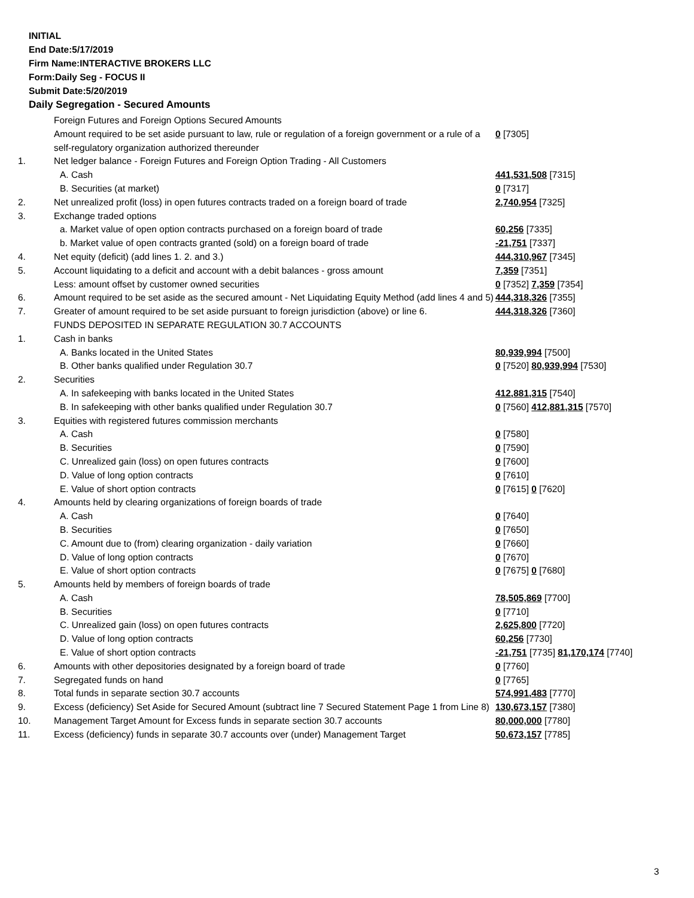INITIAL
End Date:5/17/2019
Firm Name:INTERACTIVE BROKERS LLC
Form:Daily Seg - FOCUS II
Submit Date:5/20/2019
Daily Segregation - Secured Amounts
| | Foreign Futures and Foreign Options Secured Amounts | |
| | Amount required to be set aside pursuant to law, rule or regulation of a foreign government or a rule of a self-regulatory organization authorized thereunder | 0 [7305] |
| 1. | Net ledger balance - Foreign Futures and Foreign Option Trading - All Customers | |
| | A. Cash | 441,531,508 [7315] |
| | B. Securities (at market) | 0 [7317] |
| 2. | Net unrealized profit (loss) in open futures contracts traded on a foreign board of trade | 2,740,954 [7325] |
| 3. | Exchange traded options | |
| | a. Market value of open option contracts purchased on a foreign board of trade | 60,256 [7335] |
| | b. Market value of open contracts granted (sold) on a foreign board of trade | -21,751 [7337] |
| 4. | Net equity (deficit) (add lines 1. 2. and 3.) | 444,310,967 [7345] |
| 5. | Account liquidating to a deficit and account with a debit balances - gross amount | 7,359 [7351] |
| | Less: amount offset by customer owned securities | 0 [7352] 7,359 [7354] |
| 6. | Amount required to be set aside as the secured amount - Net Liquidating Equity Method (add lines 4 and 5) | 444,318,326 [7355] |
| 7. | Greater of amount required to be set aside pursuant to foreign jurisdiction (above) or line 6. | 444,318,326 [7360] |
| | FUNDS DEPOSITED IN SEPARATE REGULATION 30.7 ACCOUNTS | |
| 1. | Cash in banks | |
| | A. Banks located in the United States | 80,939,994 [7500] |
| | B. Other banks qualified under Regulation 30.7 | 0 [7520] 80,939,994 [7530] |
| 2. | Securities | |
| | A. In safekeeping with banks located in the United States | 412,881,315 [7540] |
| | B. In safekeeping with other banks qualified under Regulation 30.7 | 0 [7560] 412,881,315 [7570] |
| 3. | Equities with registered futures commission merchants | |
| | A. Cash | 0 [7580] |
| | B. Securities | 0 [7590] |
| | C. Unrealized gain (loss) on open futures contracts | 0 [7600] |
| | D. Value of long option contracts | 0 [7610] |
| | E. Value of short option contracts | 0 [7615] 0 [7620] |
| 4. | Amounts held by clearing organizations of foreign boards of trade | |
| | A. Cash | 0 [7640] |
| | B. Securities | 0 [7650] |
| | C. Amount due to (from) clearing organization - daily variation | 0 [7660] |
| | D. Value of long option contracts | 0 [7670] |
| | E. Value of short option contracts | 0 [7675] 0 [7680] |
| 5. | Amounts held by members of foreign boards of trade | |
| | A. Cash | 78,505,869 [7700] |
| | B. Securities | 0 [7710] |
| | C. Unrealized gain (loss) on open futures contracts | 2,625,800 [7720] |
| | D. Value of long option contracts | 60,256 [7730] |
| | E. Value of short option contracts | -21,751 [7735] 81,170,174 [7740] |
| 6. | Amounts with other depositories designated by a foreign board of trade | 0 [7760] |
| 7. | Segregated funds on hand | 0 [7765] |
| 8. | Total funds in separate section 30.7 accounts | 574,991,483 [7770] |
| 9. | Excess (deficiency) Set Aside for Secured Amount (subtract line 7 Secured Statement Page 1 from Line 8) | 130,673,157 [7380] |
| 10. | Management Target Amount for Excess funds in separate section 30.7 accounts | 80,000,000 [7780] |
| 11. | Excess (deficiency) funds in separate 30.7 accounts over (under) Management Target | 50,673,157 [7785] |
3